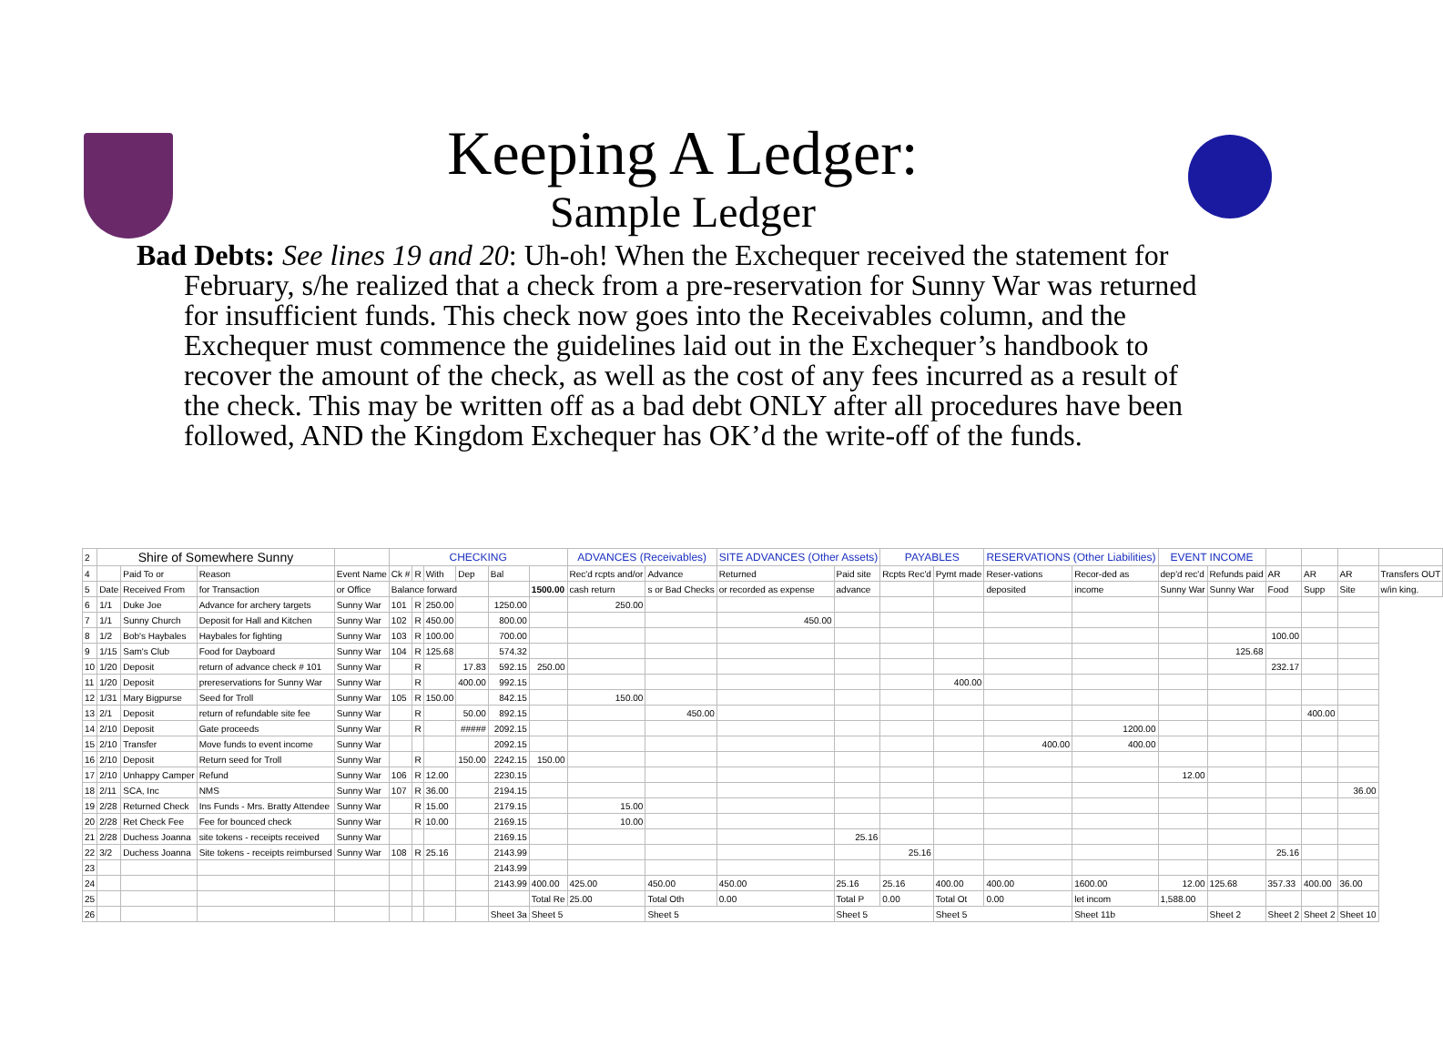Keeping A Ledger:
Sample Ledger
Bad Debts: See lines 19 and 20: Uh-oh! When the Exchequer received the statement for February, s/he realized that a check from a pre-reservation for Sunny War was returned for insufficient funds. This check now goes into the Receivables column, and the Exchequer must commence the guidelines laid out in the Exchequer’s handbook to recover the amount of the check, as well as the cost of any fees incurred as a result of the check. This may be written off as a bad debt ONLY after all procedures have been followed, AND the Kingdom Exchequer has OK’d the write-off of the funds.
| 2 | Shire of Somewhere Sunny | | | | CHECKING | | | | | | ADVANCES (Receivables) | | SITE ADVANCES (Other Assets) | | PAYABLES | | RESERVATIONS (Other Liabilities) | | EVENT INCOME | | | | | |
| 4 | | Paid To or | Reason | Event Name | Ck # | R | With | Dep | Bal | | Rec'd rcpts and/or | Advance | Returned | Paid site | Rcpts Rec'd | Pymt made | Reser-vations | Recor-ded as | dep'd rec'd | Refunds paid | AR | AR | AR | Transfers OUT |
| 5 | Date | Received From | for Transaction | or Office | Balance forward | | | | | 1500.00 | cash return | s or Bad Checks | or recorded as expense | advance | | | deposited | income | Sunny War | Sunny War | Food | Supp | Site | w/in king. |
| 6 | 1/1 | Duke Joe | Advance for archery targets | Sunny War | 101 | R | 250.00 | | 1250.00 | | 250.00 | | | | | | | | | | | | | |
| 7 | 1/1 | Sunny Church | Deposit for Hall and Kitchen | Sunny War | 102 | R | 450.00 | | 800.00 | | | | 450.00 | | | | | | | | | | | |
| 8 | 1/2 | Bob's Haybales | Haybales for fighting | Sunny War | 103 | R | 100.00 | | 700.00 | | | | | | | | | | | | 100.00 | | | |
| 9 | 1/15 | Sam's Club | Food for Dayboard | Sunny War | 104 | R | 125.68 | | 574.32 | | | | | | | | | | | 125.68 | | | | |
| 10 | 1/20 | Deposit | return of advance check # 101 | Sunny War | | R | | 17.83 | 592.15 | 250.00 | | | | | | | | | | | 232.17 | | | |
| 11 | 1/20 | Deposit | prereservations for Sunny War | Sunny War | | R | | 400.00 | 992.15 | | | | | | | 400.00 | | | | | | | | |
| 12 | 1/31 | Mary Bigpurse | Seed for Troll | Sunny War | 105 | R | 150.00 | | 842.15 | | 150.00 | | | | | | | | | | | | | |
| 13 | 2/1 | Deposit | return of refundable site fee | Sunny War | | R | | 50.00 | 892.15 | | | 450.00 | | | | | | | | | | 400.00 | | |
| 14 | 2/10 | Deposit | Gate proceeds | Sunny War | | R | | ##### | 2092.15 | | | | | | | | | 1200.00 | | | | | | |
| 15 | 2/10 | Transfer | Move funds to event income | Sunny War | | | | | 2092.15 | | | | | | | | 400.00 | 400.00 | | | | | | |
| 16 | 2/10 | Deposit | Return seed for Troll | Sunny War | | R | | 150.00 | 2242.15 | 150.00 | | | | | | | | | | | | | | |
| 17 | 2/10 | Unhappy Camper | Refund | Sunny War | 106 | R | 12.00 | | 2230.15 | | | | | | | | | | 12.00 | | | | | |
| 18 | 2/11 | SCA, Inc | NMS | Sunny War | 107 | R | 36.00 | | 2194.15 | | | | | | | | | | | | | | 36.00 | |
| 19 | 2/28 | Returned Check | Ins Funds - Mrs. Bratty Attendee | Sunny War | | R | 15.00 | | 2179.15 | | 15.00 | | | | | | | | | | | | | |
| 20 | 2/28 | Ret Check Fee | Fee for bounced check | Sunny War | | R | 10.00 | | 2169.15 | | 10.00 | | | | | | | | | | | | | |
| 21 | 2/28 | Duchess Joanna | site tokens - receipts received | Sunny War | | | | | 2169.15 | | | | | 25.16 | | | | | | | | | | |
| 22 | 3/2 | Duchess Joanna | Site tokens - receipts reimbursed | Sunny War | 108 | R | 25.16 | | 2143.99 | | | | | | 25.16 | | | | | | 25.16 | | | |
| 23 | | | | | | | | | 2143.99 | | | | | | | | | | | | | | | |
| 24 | | | | | | | | | 2143.99 | 400.00 | 425.00 | 450.00 | 450.00 | 25.16 | 25.16 | 400.00 | 400.00 | 1600.00 | 12.00 | 125.68 | 357.33 | 400.00 | 36.00 | |
| 25 | | | | | | | | | | Total Re | 25.00 | Total Oth | 0.00 | Total P | 0.00 | Total Ot | 0.00 | let incom | 1,588.00 | | | | | |
| 26 | | | | | | | | | Sheet 3a | Sheet 5 | | Sheet 5 | | Sheet 5 | | Sheet 5 | | Sheet 11b | | Sheet 2 | Sheet 2 | Sheet 2 | Sheet 10 | |